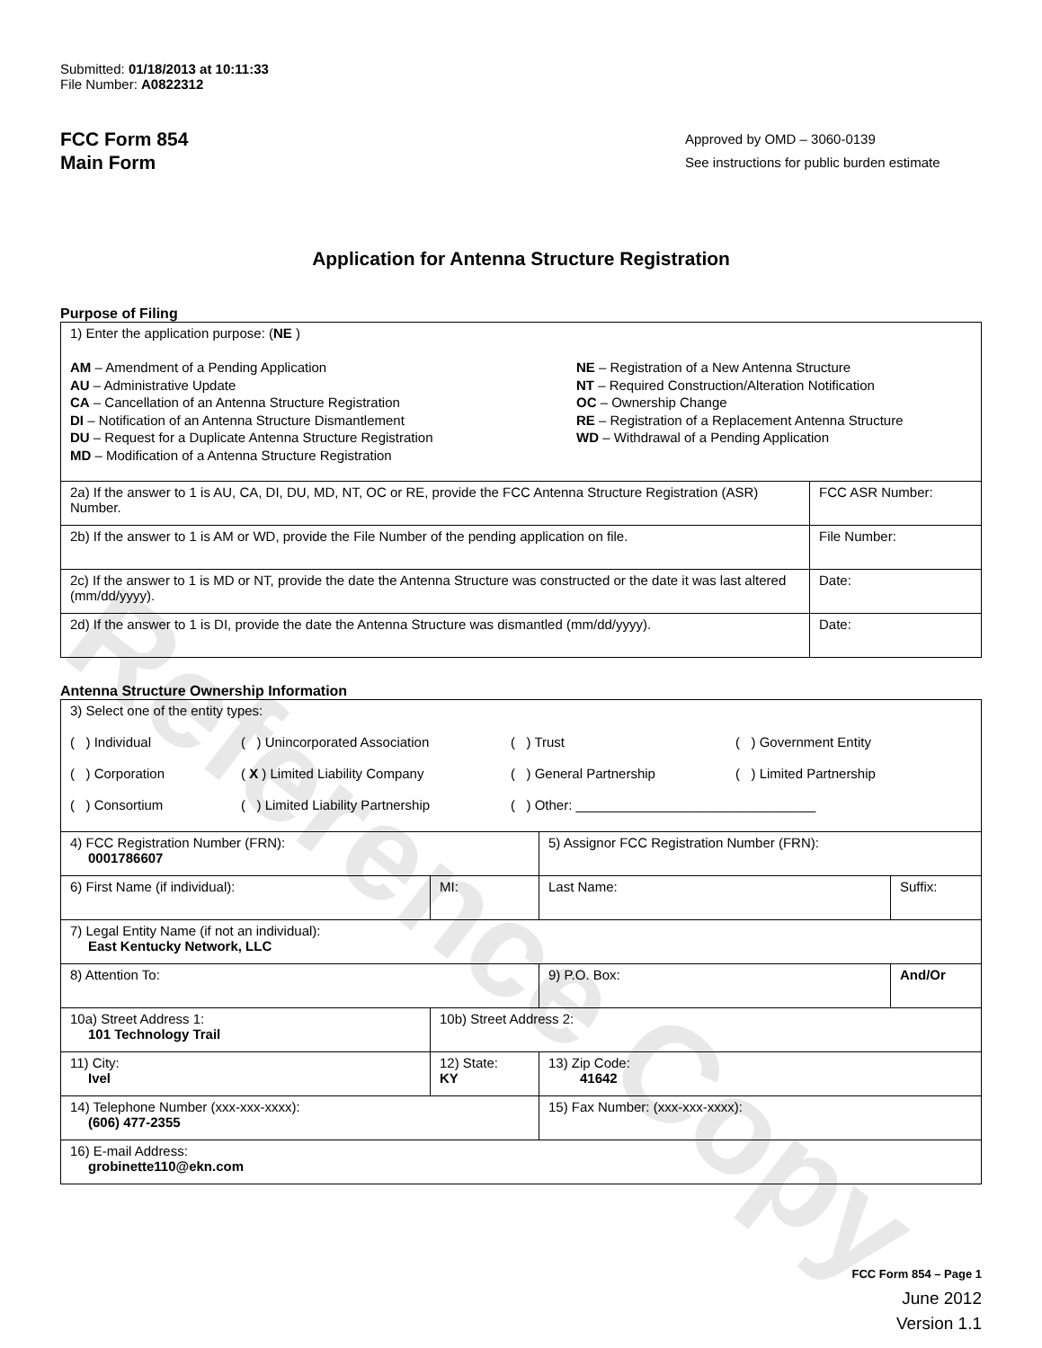Reference Copy
Submitted: 01/18/2013 at 10:11:33
File Number: A0822312
FCC Form 854
Main Form
Approved by OMD – 3060-0139
See instructions for public burden estimate
Application for Antenna Structure Registration
Purpose of Filing
| 1) Enter the application purpose: ( NE ) AM – Amendment of a Pending Application AU – Administrative Update CA – Cancellation of an Antenna Structure Registration DI – Notification of an Antenna Structure Dismantlement DU – Request for a Duplicate Antenna Structure Registration MD – Modification of a Antenna Structure Registration NE – Registration of a New Antenna Structure NT – Required Construction/Alteration Notification OC – Ownership Change RE – Registration of a Replacement Antenna Structure WD – Withdrawal of a Pending Application | |
| 2a) If the answer to 1 is AU, CA, DI, DU, MD, NT, OC or RE, provide the FCC Antenna Structure Registration (ASR) Number. | FCC ASR Number: |
| 2b) If the answer to 1 is AM or WD, provide the File Number of the pending application on file. | File Number: |
| 2c) If the answer to 1 is MD or NT, provide the date the Antenna Structure was constructed or the date it was last altered (mm/dd/yyyy). | Date: |
| 2d) If the answer to 1 is DI, provide the date the Antenna Structure was dismantled (mm/dd/yyyy). | Date: |
Antenna Structure Ownership Information
| 3) Select one of the entity types: ( ) Individual ( ) Unincorporated Association ( ) Trust ( ) Government Entity ( ) Corporation ( X ) Limited Liability Company ( ) General Partnership ( ) Limited Partnership ( ) Consortium ( ) Limited Liability Partnership ( ) Other: ________________________________ | | | |
| 4) FCC Registration Number (FRN): 0001786607 | | 5) Assignor FCC Registration Number (FRN): | |
| 6) First Name (if individual): | MI: | Last Name: | Suffix: |
| 7) Legal Entity Name (if not an individual): East Kentucky Network, LLC | | | |
| 8) Attention To: | | 9) P.O. Box: | And/Or |
| 10a) Street Address 1: 101 Technology Trail | 10b) Street Address 2: | | |
| 11) City: Ivel | 12) State: KY | 13) Zip Code: 41642 | |
| 14) Telephone Number (xxx-xxx-xxxx): (606) 477-2355 | | 15) Fax Number: (xxx-xxx-xxxx): | |
| 16) E-mail Address: grobinette110@ekn.com | | | |
FCC Form 854 – Page 1
June 2012
Version 1.1